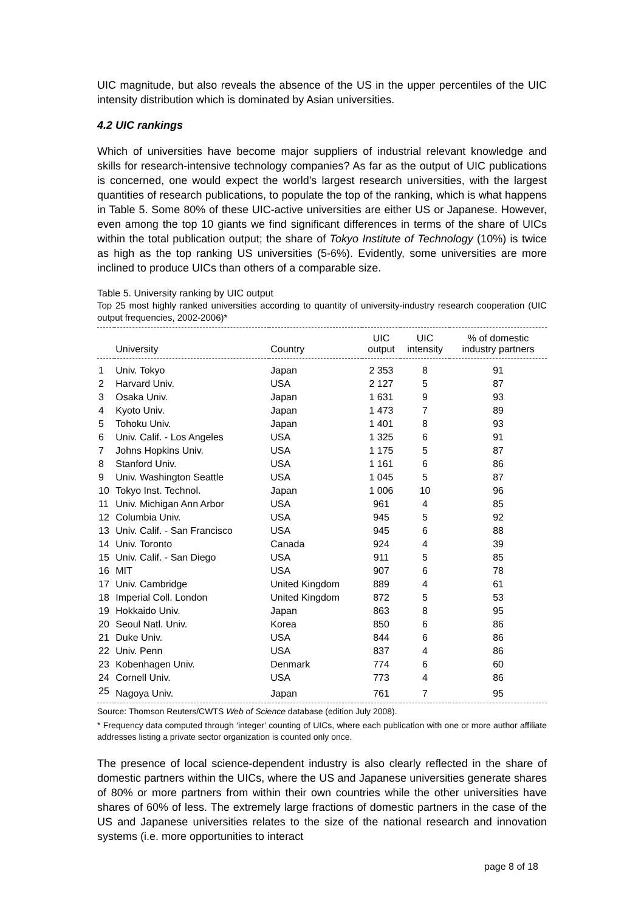UIC magnitude, but also reveals the absence of the US in the upper percentiles of the UIC intensity distribution which is dominated by Asian universities.
4.2 UIC rankings
Which of universities have become major suppliers of industrial relevant knowledge and skills for research-intensive technology companies? As far as the output of UIC publications is concerned, one would expect the world’s largest research universities, with the largest quantities of research publications, to populate the top of the ranking, which is what happens in Table 5. Some 80% of these UIC-active universities are either US or Japanese. However, even among the top 10 giants we find significant differences in terms of the share of UICs within the total publication output; the share of Tokyo Institute of Technology (10%) is twice as high as the top ranking US universities (5-6%). Evidently, some universities are more inclined to produce UICs than others of a comparable size.
Table 5. University ranking by UIC output
Top 25 most highly ranked universities according to quantity of university-industry research cooperation (UIC output frequencies, 2002-2006)*
| | University | Country | UIC output | UIC intensity | % of domestic industry partners |
| --- | --- | --- | --- | --- | --- |
| 1 | Univ. Tokyo | Japan | 2 353 | 8 | 91 |
| 2 | Harvard Univ. | USA | 2 127 | 5 | 87 |
| 3 | Osaka Univ. | Japan | 1 631 | 9 | 93 |
| 4 | Kyoto Univ. | Japan | 1 473 | 7 | 89 |
| 5 | Tohoku Univ. | Japan | 1 401 | 8 | 93 |
| 6 | Univ. Calif. - Los Angeles | USA | 1 325 | 6 | 91 |
| 7 | Johns Hopkins Univ. | USA | 1 175 | 5 | 87 |
| 8 | Stanford Univ. | USA | 1 161 | 6 | 86 |
| 9 | Univ. Washington Seattle | USA | 1 045 | 5 | 87 |
| 10 | Tokyo Inst. Technol. | Japan | 1 006 | 10 | 96 |
| 11 | Univ. Michigan Ann Arbor | USA | 961 | 4 | 85 |
| 12 | Columbia Univ. | USA | 945 | 5 | 92 |
| 13 | Univ. Calif. - San Francisco | USA | 945 | 6 | 88 |
| 14 | Univ. Toronto | Canada | 924 | 4 | 39 |
| 15 | Univ. Calif. - San Diego | USA | 911 | 5 | 85 |
| 16 | MIT | USA | 907 | 6 | 78 |
| 17 | Univ. Cambridge | United Kingdom | 889 | 4 | 61 |
| 18 | Imperial Coll. London | United Kingdom | 872 | 5 | 53 |
| 19 | Hokkaido Univ. | Japan | 863 | 8 | 95 |
| 20 | Seoul Natl. Univ. | Korea | 850 | 6 | 86 |
| 21 | Duke Univ. | USA | 844 | 6 | 86 |
| 22 | Univ. Penn | USA | 837 | 4 | 86 |
| 23 | Kobenhagen Univ. | Denmark | 774 | 6 | 60 |
| 24 | Cornell Univ. | USA | 773 | 4 | 86 |
| 25 | Nagoya Univ. | Japan | 761 | 7 | 95 |
Source: Thomson Reuters/CWTS Web of Science database (edition July 2008).
* Frequency data computed through ‘integer’ counting of UICs, where each publication with one or more author affiliate addresses listing a private sector organization is counted only once.
The presence of local science-dependent industry is also clearly reflected in the share of domestic partners within the UICs, where the US and Japanese universities generate shares of 80% or more partners from within their own countries while the other universities have shares of 60% of less. The extremely large fractions of domestic partners in the case of the US and Japanese universities relates to the size of the national research and innovation systems (i.e. more opportunities to interact
page 8 of 18